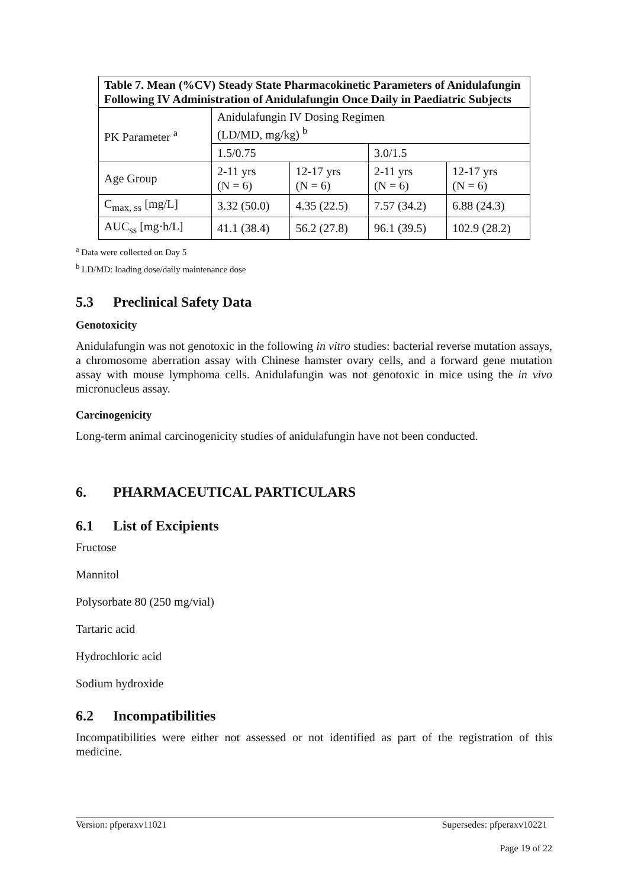| Table 7. Mean (%CV) Steady State Pharmacokinetic Parameters of Anidulafungin Following IV Administration of Anidulafungin Once Daily in Paediatric Subjects | | | | |
| --- | --- | --- | --- | --- |
| PK Parameter <sup>a</sup> | Anidulafungin IV Dosing Regimen (LD/MD, mg/kg) <sup>b</sup> | | | |
| | 1.5/0.75 | | 3.0/1.5 | |
| Age Group | 2-11 yrs (N = 6) | 12-17 yrs (N = 6) | 2-11 yrs (N = 6) | 12-17 yrs (N = 6) |
| C<sub>max, ss</sub> [mg/L] | 3.32 (50.0) | 4.35 (22.5) | 7.57 (34.2) | 6.88 (24.3) |
| AUC<sub>ss</sub> [mg·h/L] | 41.1 (38.4) | 56.2 (27.8) | 96.1 (39.5) | 102.9 (28.2) |
<sup>a</sup> Data were collected on Day 5
<sup>b</sup> LD/MD: loading dose/daily maintenance dose
5.3 Preclinical Safety Data
Genotoxicity
Anidulafungin was not genotoxic in the following in vitro studies: bacterial reverse mutation assays, a chromosome aberration assay with Chinese hamster ovary cells, and a forward gene mutation assay with mouse lymphoma cells. Anidulafungin was not genotoxic in mice using the in vivo micronucleus assay.
Carcinogenicity
Long-term animal carcinogenicity studies of anidulafungin have not been conducted.
6. PHARMACEUTICAL PARTICULARS
6.1 List of Excipients
Fructose
Mannitol
Polysorbate 80 (250 mg/vial)
Tartaric acid
Hydrochloric acid
Sodium hydroxide
6.2 Incompatibilities
Incompatibilities were either not assessed or not identified as part of the registration of this medicine.
Version: pfperaxv11021 Supersedes: pfperaxv10221
Page 19 of 22